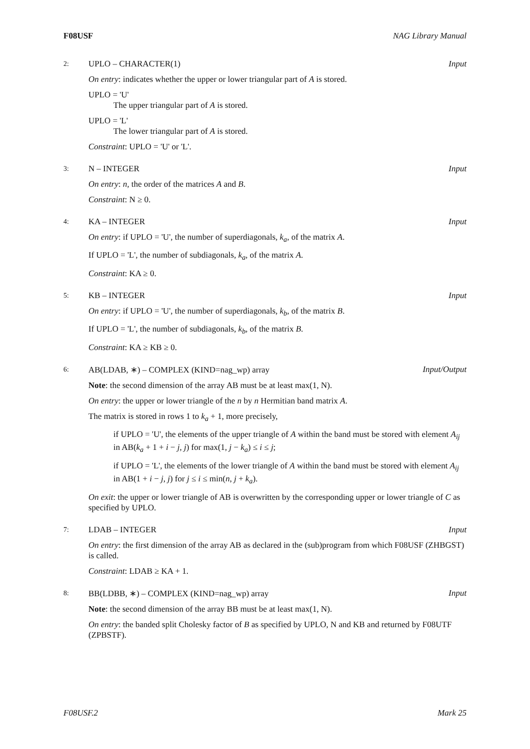F08USF NAG Library Manual
2:
UPLO – CHARACTER(1) Input
On entry: indicates whether the upper or lower triangular part of A is stored.
UPLO = 'U'
The upper triangular part of A is stored.
UPLO = 'L'
The lower triangular part of A is stored.
Constraint: UPLO = 'U' or 'L'.
3:
N – INTEGER Input
On entry: n, the order of the matrices A and B.
Constraint: N ≥ 0.
4:
KA – INTEGER Input
On entry: if UPLO = 'U', the number of superdiagonals, k<sub>a</sub>, of the matrix A.
If UPLO = 'L', the number of subdiagonals, k<sub>a</sub>, of the matrix A.
Constraint: KA ≥ 0.
5:
KB – INTEGER Input
On entry: if UPLO = 'U', the number of superdiagonals, k<sub>b</sub>, of the matrix B.
If UPLO = 'L', the number of subdiagonals, k<sub>b</sub>, of the matrix B.
Constraint: KA ≥ KB ≥ 0.
6:
AB(LDAB, ∗) – COMPLEX (KIND=nag_wp) array Input/Output
Note: the second dimension of the array AB must be at least max(1, N).
On entry: the upper or lower triangle of the n by n Hermitian band matrix A.
The matrix is stored in rows 1 to k<sub>a</sub> + 1, more precisely,
if UPLO = 'U', the elements of the upper triangle of A within the band must be stored with element A<sub>ij</sub> in AB(k<sub>a</sub> + 1 + i − j, j) for max(1, j − k<sub>a</sub>) ≤ i ≤ j;
if UPLO = 'L', the elements of the lower triangle of A within the band must be stored with element A<sub>ij</sub> in AB(1 + i − j, j) for j ≤ i ≤ min(n, j + k<sub>a</sub>).
On exit: the upper or lower triangle of AB is overwritten by the corresponding upper or lower triangle of C as specified by UPLO.
7:
LDAB – INTEGER Input
On entry: the first dimension of the array AB as declared in the (sub)program from which F08USF (ZHBGST) is called.
Constraint: LDAB ≥ KA + 1.
8:
BB(LDBB, ∗) – COMPLEX (KIND=nag_wp) array Input
Note: the second dimension of the array BB must be at least max(1, N).
On entry: the banded split Cholesky factor of B as specified by UPLO, N and KB and returned by F08UTF (ZPBSTF).
F08USF.2 Mark 25